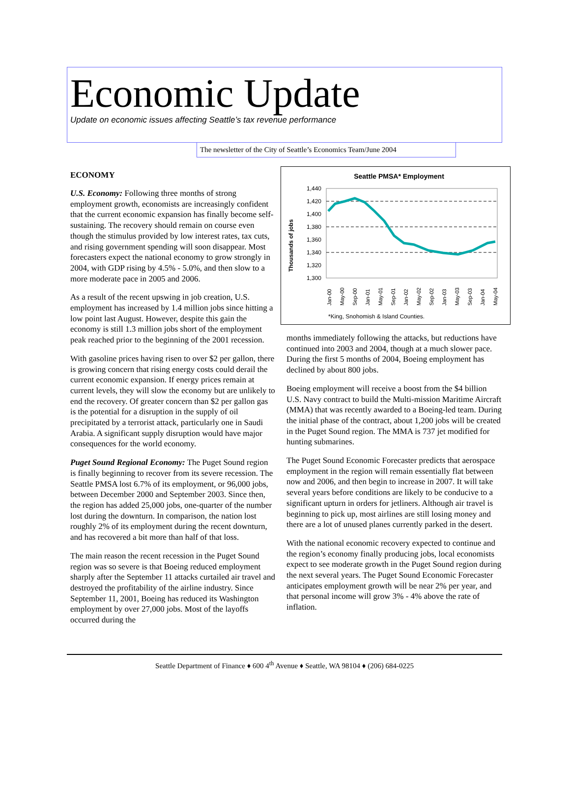Economic Update
Update on economic issues affecting Seattle’s tax revenue performance
The newsletter of the City of Seattle’s Economics Team/June 2004
ECONOMY
U.S. Economy: Following three months of strong employment growth, economists are increasingly confident that the current economic expansion has finally become self-sustaining. The recovery should remain on course even though the stimulus provided by low interest rates, tax cuts, and rising government spending will soon disappear. Most forecasters expect the national economy to grow strongly in 2004, with GDP rising by 4.5% - 5.0%, and then slow to a more moderate pace in 2005 and 2006.
As a result of the recent upswing in job creation, U.S. employment has increased by 1.4 million jobs since hitting a low point last August. However, despite this gain the economy is still 1.3 million jobs short of the employment peak reached prior to the beginning of the 2001 recession.
With gasoline prices having risen to over $2 per gallon, there is growing concern that rising energy costs could derail the current economic expansion. If energy prices remain at current levels, they will slow the economy but are unlikely to end the recovery. Of greater concern than $2 per gallon gas is the potential for a disruption in the supply of oil precipitated by a terrorist attack, particularly one in Saudi Arabia. A significant supply disruption would have major consequences for the world economy.
Puget Sound Regional Economy: The Puget Sound region is finally beginning to recover from its severe recession. The Seattle PMSA lost 6.7% of its employment, or 96,000 jobs, between December 2000 and September 2003. Since then, the region has added 25,000 jobs, one-quarter of the number lost during the downturn. In comparison, the nation lost roughly 2% of its employment during the recent downturn, and has recovered a bit more than half of that loss.
The main reason the recent recession in the Puget Sound region was so severe is that Boeing reduced employment sharply after the September 11 attacks curtailed air travel and destroyed the profitability of the airline industry. Since September 11, 2001, Boeing has reduced its Washington employment by over 27,000 jobs. Most of the layoffs occurred during the
Seattle PMSA* Employment
Thousands of jobs
1,440
1,420
1,400
1,380
1,360
1,340
1,320
1,300
Jan-00
May-00
Sep-00
Jan-01
May-01
Sep-01
Jan-02
May-02
Sep-02
Jan-03
May-03
Sep-03
Jan-04
May-04
*King, Snohomish & Island Counties.
months immediately following the attacks, but reductions have continued into 2003 and 2004, though at a much slower pace. During the first 5 months of 2004, Boeing employment has declined by about 800 jobs.
Boeing employment will receive a boost from the $4 billion U.S. Navy contract to build the Multi-mission Maritime Aircraft (MMA) that was recently awarded to a Boeing-led team. During the initial phase of the contract, about 1,200 jobs will be created in the Puget Sound region. The MMA is 737 jet modified for hunting submarines.
The Puget Sound Economic Forecaster predicts that aerospace employment in the region will remain essentially flat between now and 2006, and then begin to increase in 2007. It will take several years before conditions are likely to be conducive to a significant upturn in orders for jetliners. Although air travel is beginning to pick up, most airlines are still losing money and there are a lot of unused planes currently parked in the desert.
With the national economic recovery expected to continue and the region’s economy finally producing jobs, local economists expect to see moderate growth in the Puget Sound region during the next several years. The Puget Sound Economic Forecaster anticipates employment growth will be near 2% per year, and that personal income will grow 3% - 4% above the rate of inflation.
Seattle Department of Finance ♦ 600 4<sup>th</sup> Avenue ♦ Seattle, WA 98104 ♦ (206) 684-0225